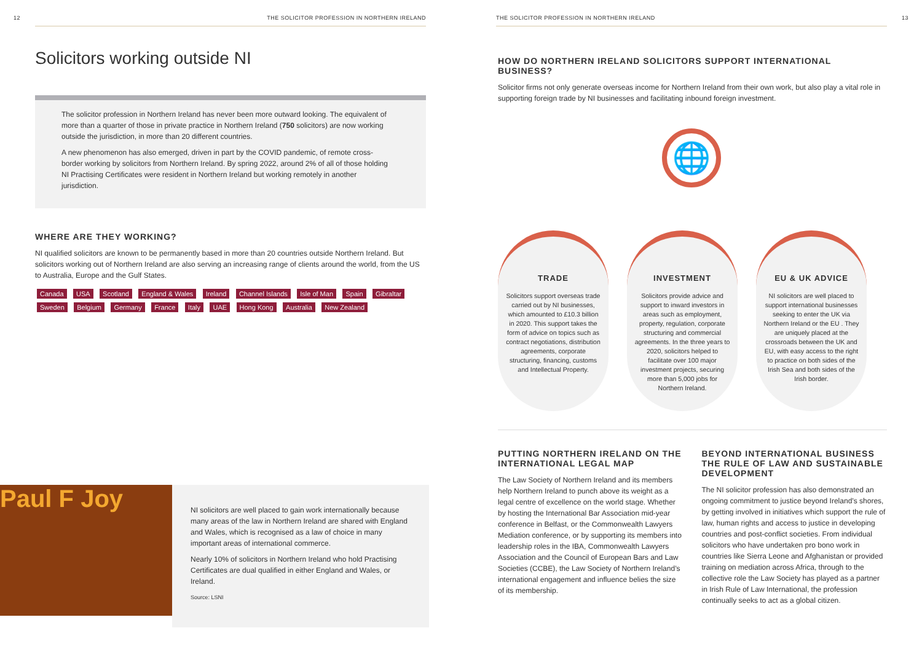12 THE SOLICITOR PROFESSION IN NORTHERN IRELAND
Solicitors working outside NI
The solicitor profession in Northern Ireland has never been more outward looking. The equivalent of more than a quarter of those in private practice in Northern Ireland (750 solicitors) are now working outside the jurisdiction, in more than 20 different countries.
A new phenomenon has also emerged, driven in part by the COVID pandemic, of remote cross-border working by solicitors from Northern Ireland. By spring 2022, around 2% of all of those holding NI Practising Certificates were resident in Northern Ireland but working remotely in another jurisdiction.
WHERE ARE THEY WORKING?
NI qualified solicitors are known to be permanently based in more than 20 countries outside Northern Ireland. But solicitors working out of Northern Ireland are also serving an increasing range of clients around the world, from the US to Australia, Europe and the Gulf States.
Canada USA Scotland England & Wales Ireland Channel Islands Isle of Man Spain Gibraltar Sweden Belgium Germany France Italy UAE Hong Kong Australia New Zealand
Paul F Joy
NI solicitors are well placed to gain work internationally because many areas of the law in Northern Ireland are shared with England and Wales, which is recognised as a law of choice in many important areas of international commerce.
Nearly 10% of solicitors in Northern Ireland who hold Practising Certificates are dual qualified in either England and Wales, or Ireland.
Source: LSNI
THE SOLICITOR PROFESSION IN NORTHERN IRELAND 13
HOW DO NORTHERN IRELAND SOLICITORS SUPPORT INTERNATIONAL BUSINESS?
Solicitor firms not only generate overseas income for Northern Ireland from their own work, but also play a vital role in supporting foreign trade by NI businesses and facilitating inbound foreign investment.
🌐
TRADE
Solicitors support overseas trade carried out by NI businesses, which amounted to £10.3 billion in 2020. This support takes the form of advice on topics such as contract negotiations, distribution agreements, corporate structuring, financing, customs and Intellectual Property.
INVESTMENT
Solicitors provide advice and support to inward investors in areas such as employment, property, regulation, corporate structuring and commercial agreements. In the three years to 2020, solicitors helped to facilitate over 100 major investment projects, securing more than 5,000 jobs for Northern Ireland.
EU & UK ADVICE
NI solicitors are well placed to support international businesses seeking to enter the UK via Northern Ireland or the EU . They are uniquely placed at the crossroads between the UK and EU, with easy access to the right to practice on both sides of the Irish Sea and both sides of the Irish border.
PUTTING NORTHERN IRELAND ON THE INTERNATIONAL LEGAL MAP
The Law Society of Northern Ireland and its members help Northern Ireland to punch above its weight as a legal centre of excellence on the world stage. Whether by hosting the International Bar Association mid-year conference in Belfast, or the Commonwealth Lawyers Mediation conference, or by supporting its members into leadership roles in the IBA, Commonwealth Lawyers Association and the Council of European Bars and Law Societies (CCBE), the Law Society of Northern Ireland’s international engagement and influence belies the size of its membership.
BEYOND INTERNATIONAL BUSINESS THE RULE OF LAW AND SUSTAINABLE DEVELOPMENT
The NI solicitor profession has also demonstrated an ongoing commitment to justice beyond Ireland’s shores, by getting involved in initiatives which support the rule of law, human rights and access to justice in developing countries and post-conflict societies. From individual solicitors who have undertaken pro bono work in countries like Sierra Leone and Afghanistan or provided training on mediation across Africa, through to the collective role the Law Society has played as a partner in Irish Rule of Law International, the profession continually seeks to act as a global citizen.